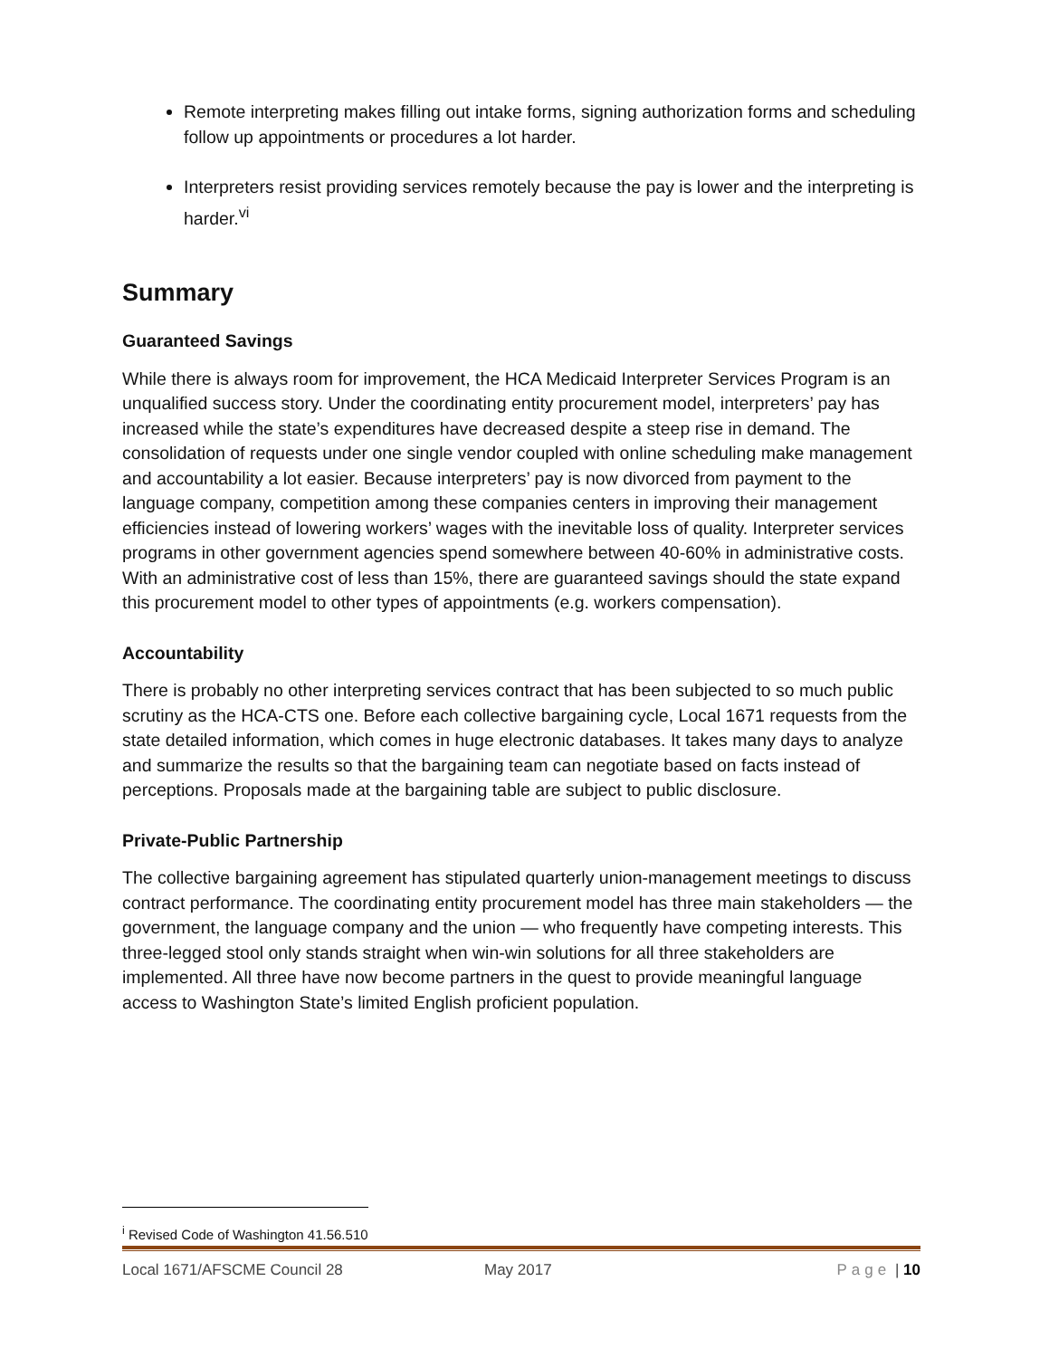Remote interpreting makes filling out intake forms, signing authorization forms and scheduling follow up appointments or procedures a lot harder.
Interpreters resist providing services remotely because the pay is lower and the interpreting is harder.<sup>vi</sup>
Summary
Guaranteed Savings
While there is always room for improvement, the HCA Medicaid Interpreter Services Program is an unqualified success story. Under the coordinating entity procurement model, interpreters’ pay has increased while the state’s expenditures have decreased despite a steep rise in demand. The consolidation of requests under one single vendor coupled with online scheduling make management and accountability a lot easier. Because interpreters’ pay is now divorced from payment to the language company, competition among these companies centers in improving their management efficiencies instead of lowering workers’ wages with the inevitable loss of quality. Interpreter services programs in other government agencies spend somewhere between 40-60% in administrative costs. With an administrative cost of less than 15%, there are guaranteed savings should the state expand this procurement model to other types of appointments (e.g. workers compensation).
Accountability
There is probably no other interpreting services contract that has been subjected to so much public scrutiny as the HCA-CTS one. Before each collective bargaining cycle, Local 1671 requests from the state detailed information, which comes in huge electronic databases. It takes many days to analyze and summarize the results so that the bargaining team can negotiate based on facts instead of perceptions. Proposals made at the bargaining table are subject to public disclosure.
Private-Public Partnership
The collective bargaining agreement has stipulated quarterly union-management meetings to discuss contract performance. The coordinating entity procurement model has three main stakeholders — the government, the language company and the union — who frequently have competing interests. This three-legged stool only stands straight when win-win solutions for all three stakeholders are implemented. All three have now become partners in the quest to provide meaningful language access to Washington State’s limited English proficient population.
<sup>i</sup> Revised Code of Washington 41.56.510
Local 1671/AFSCME Council 28 May 2017 Page | 10